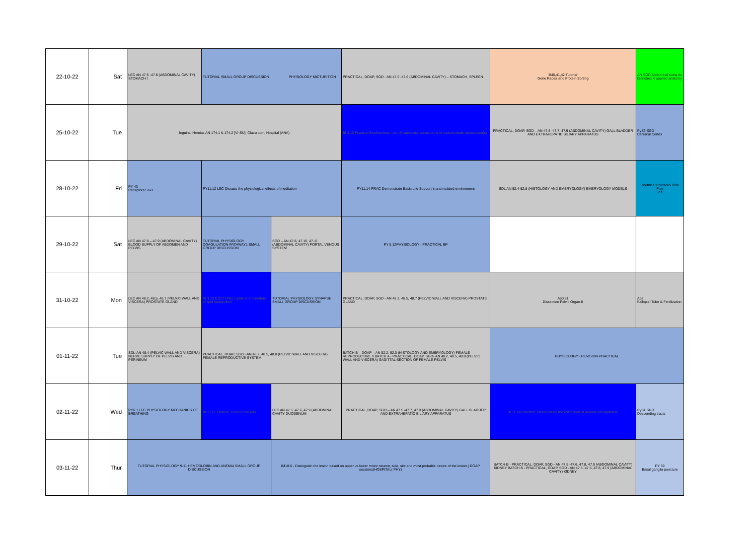| 22-10-22 | Sat | LEC AN 47.5 -47.6 (ABDOMINAL CAVITY) STOMACH I | TUTORIAL SMALL GROUP DISCUSSION PHYSIOLOGY MICTURITION | | PRACTICAL, DOAP, SGD - AN 47.5 -47.6 (ABDOMINAL CAVITY) – STOMACH, SPLEEN | B40,41,42 Tutorial Gene Repair and Protein Sorting | AN SGD Abdominal Aorta its branches & applied anatomy |
| 25-10-22 | Tue | Inguinal Hernias AN 174.1 & 174.2 [VI-SU]; Classroom, Hospital (ANA) | | | BI 3.10 Practical Biochemistry: Identify abnormal constituents of carbohydrate metabolism(s) | PRACTICAL, DOAP, SGD – AN 47.5 -47.7, 47.9 (ABDOMINAL CAVITY) GALL BLADDER AND EXTRAHEPATIC BILIARY APPARATUS | PyS3 SGD Cerebral Cortex |
| 28-10-22 | Fri | PY 43 Receptors SGD | PY11.12 LEC Discuss the physiological effects of meditation | | PY11.14 PRAC Demonstrate Basic Life Support in a simulated environment | SDL AN 52.4-52.8 (HISTOLOGY AND EMBRYOLOGY) EMBRYOLOGY MODELS | Unethical Practices Role Play PD |
| 29-10-22 | Sat | LEC AN 47.8 – 47.9 (ABDOMINAL CAVITY) BLOOD SUPPLY OF ABDOMEN AND PELVIS | TUTORIAL PHYSIOLOGY COAGULATION PATHWAY1 SMALL GROUP DISCUSSION | SGD – AN 47.8, 47.10, 47.11 (ABDOMINAL CAVITY) PORTAL VENOUS SYSTEM | PY 5.12PHYSIOLOGY - PRACTICAL BP | | |
| 31-10-22 | Mon | LEC AN 48.2, 48.5, 48.7 (PELVIC WALL AND VISCERA) PROSTATE GLAND | BI 3.10 [LECTURE] Lipids and disorders of lipid metabolism | TUTORIAL PHYSIOLOGY SYNAPSE SMALL GROUP DISCUSSION | PRACTICAL, DOAP, SGD - AN 48.2, 48.5, 48.7 (PELVIC WALL AND VISCERA) PROSTATE GLAND | A60,61 Dissection Pelvic Organ-II | A62 Fallopial Tube & Fertilization |
| 01-11-22 | Tue | SDL-AN 48.4 (PELVIC WALL AND VISCERA) NERVE SUPPLY OF PELVIS AND PERINEUM | PRACTICAL, DOAP, SGD - AN 48.2, 48.5, 48.8 (PELVIC WALL AND VISCERA) FEMALE REPRODUCTIVE SYSTEM | | BATCH B – DOAP – AN 52.2, 52.3 (HISTOLOGY AND EMBRYOLOGY) FEMALE REPRODUCTIVE II BATCH A - PRACTICAL, DOAP, SGD- AN 48.2, 48.5, 48.8 (PELVIC WALL AND VISCERA) SAGITTAL SECTION OF FEMALE PELVIS | PHYSIOLOGY - REVISION PRACTICAL | |
| 02-11-22 | Wed | PY6.1 LEC PHYSIOLOGY MECHANICS OF BREATHING | BI 11.17 Lecture: Tumour markers | LEC AN 47.5 -47.6, 47.9 (ABDOMINAL CAVITY DUODENUM | PRACTICAL, DOAP, SGD – AN 47.5 -47.7, 47.9 (ABDOMINAL CAVITY) GALL BLADDER AND EXTRAHEPATIC BILIARY APPARATUS | BI 11.14 Practical: Demonstrate the estimation of alkaline phosphatase | PyS1 SGD Descending tracts |
| 03-11-22 | Thur | TUTORIAL PHYSIOLOGY 9-11 HEMOGLOBIN AND ANEMIA SMALL GROUP DISCUSSION | | IM18.6 - Distinguish the lesion based on upper vs lower motor neuron, side, site and most probable nature of the lesion ( DOAP sessions)HOSPITAL( PHY) | | BATCH B - PRACTICAL, DOAP, SGD - AN 47.5 -47.6, 47.8, 47.9 (ABDOMINAL CAVITY) KIDNEY BATCH B - PRACTICAL, DOAP, SGD - AN 47.5 -47.6, 47.8, 47.9 (ABDOMINAL CAVITY) KIDNEY | PY 59 Basal ganglia puncture |